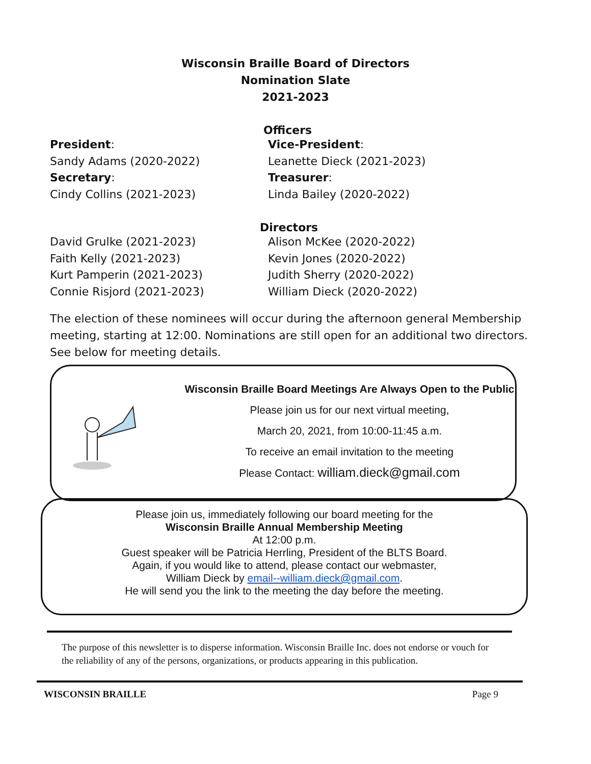Wisconsin Braille Board of Directors
Nomination Slate
2021-2023
Officers
President:
Sandy Adams (2020-2022)
Secretary:
Cindy Collins (2021-2023)
Vice-President:
Leanette Dieck (2021-2023)
Treasurer:
Linda Bailey (2020-2022)
Directors
David Grulke (2021-2023)
Faith Kelly (2021-2023)
Kurt Pamperin (2021-2023)
Connie Risjord (2021-2023)
Alison McKee (2020-2022)
Kevin Jones (2020-2022)
Judith Sherry (2020-2022)
William Dieck (2020-2022)
The election of these nominees will occur during the afternoon general Membership meeting, starting at 12:00. Nominations are still open for an additional two directors. See below for meeting details.
Wisconsin Braille Board Meetings Are Always Open to the Public
Please join us for our next virtual meeting,
March 20, 2021, from 10:00-11:45 a.m.
To receive an email invitation to the meeting
Please Contact: william.dieck@gmail.com
Please join us, immediately following our board meeting for the
Wisconsin Braille Annual Membership Meeting
At 12:00 p.m.
Guest speaker will be Patricia Herrling, President of the BLTS Board.
Again, if you would like to attend, please contact our webmaster,
William Dieck by email--william.dieck@gmail.com.
He will send you the link to the meeting the day before the meeting.
The purpose of this newsletter is to disperse information. Wisconsin Braille Inc. does not endorse or vouch for the reliability of any of the persons, organizations, or products appearing in this publication.
WISCONSIN BRAILLE Page 9